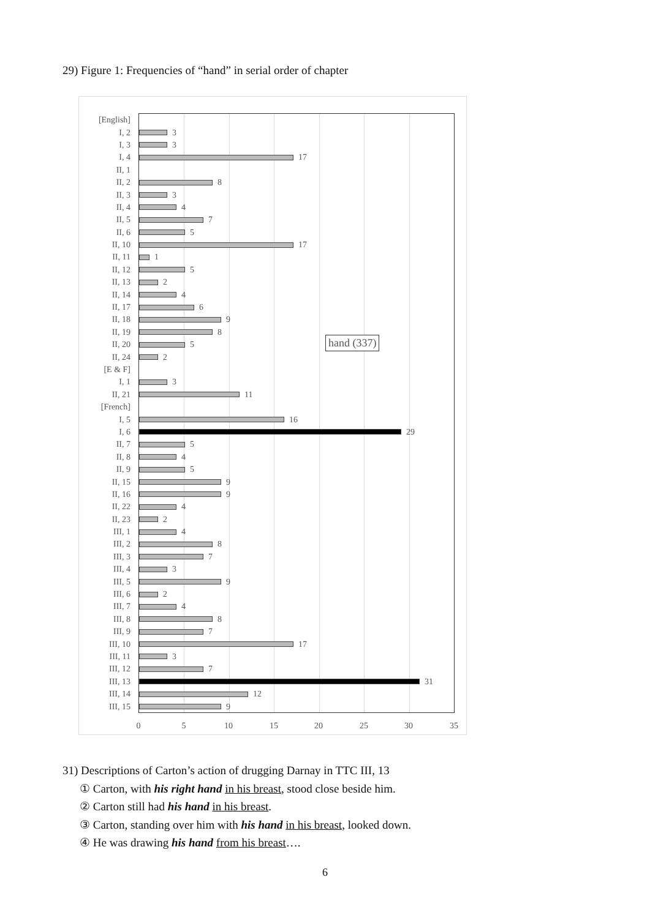29) Figure 1: Frequencies of “hand” in serial order of chapter
[English]
I, 2 3
I, 3 3
I, 4 17
II, 1
II, 2 8
II, 3 3
II, 4 4
II, 5 7
II, 6 5
II, 10 17
II, 11 1
II, 12 5
II, 13 2
II, 14 4
II, 17 6
II, 18 9
II, 19 8
II, 20 5
II, 24 2
[E & F]
I, 1 3
II, 21 11
[French]
I, 5 16
I, 6 29
II, 7 5
II, 8 4
II, 9 5
II, 15 9
II, 16 9
II, 22 4
II, 23 2
III, 1 4
III, 2 8
III, 3 7
III, 4 3
III, 5 9
III, 6 2
III, 7 4
III, 8 8
III, 9 7
III, 10 17
III, 11 3
III, 12 7
III, 13 31
III, 14 12
III, 15 9
hand (337)
0 5 10 15 20 25 30 35
31) Descriptions of Carton’s action of drugging Darnay in TTC III, 13
① Carton, with his right hand in his breast, stood close beside him.
② Carton still had his hand in his breast.
③ Carton, standing over him with his hand in his breast, looked down.
④ He was drawing his hand from his breast….
6